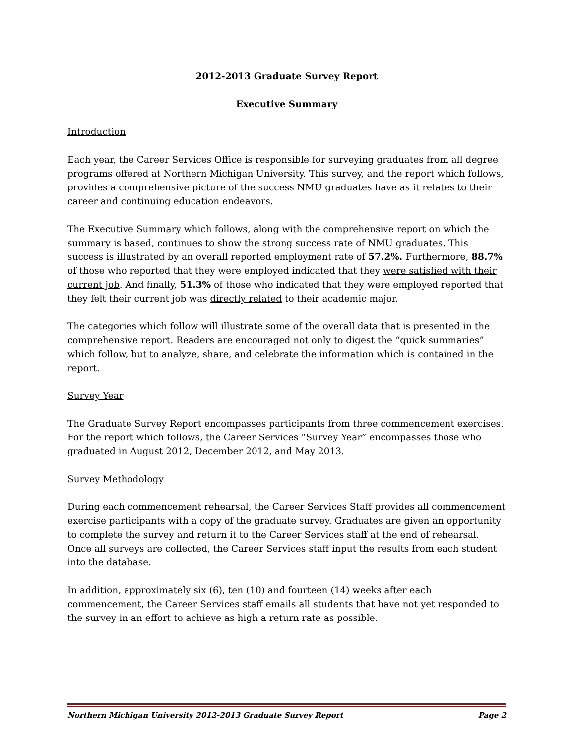2012-2013 Graduate Survey Report
Executive Summary
Introduction
Each year, the Career Services Office is responsible for surveying graduates from all degree programs offered at Northern Michigan University. This survey, and the report which follows, provides a comprehensive picture of the success NMU graduates have as it relates to their career and continuing education endeavors.
The Executive Summary which follows, along with the comprehensive report on which the summary is based, continues to show the strong success rate of NMU graduates. This success is illustrated by an overall reported employment rate of 57.2%. Furthermore, 88.7% of those who reported that they were employed indicated that they were satisfied with their current job. And finally, 51.3% of those who indicated that they were employed reported that they felt their current job was directly related to their academic major.
The categories which follow will illustrate some of the overall data that is presented in the comprehensive report. Readers are encouraged not only to digest the “quick summaries” which follow, but to analyze, share, and celebrate the information which is contained in the report.
Survey Year
The Graduate Survey Report encompasses participants from three commencement exercises. For the report which follows, the Career Services “Survey Year” encompasses those who graduated in August 2012, December 2012, and May 2013.
Survey Methodology
During each commencement rehearsal, the Career Services Staff provides all commencement exercise participants with a copy of the graduate survey. Graduates are given an opportunity to complete the survey and return it to the Career Services staff at the end of rehearsal. Once all surveys are collected, the Career Services staff input the results from each student into the database.
In addition, approximately six (6), ten (10) and fourteen (14) weeks after each commencement, the Career Services staff emails all students that have not yet responded to the survey in an effort to achieve as high a return rate as possible.
Northern Michigan University 2012-2013 Graduate Survey Report Page 2